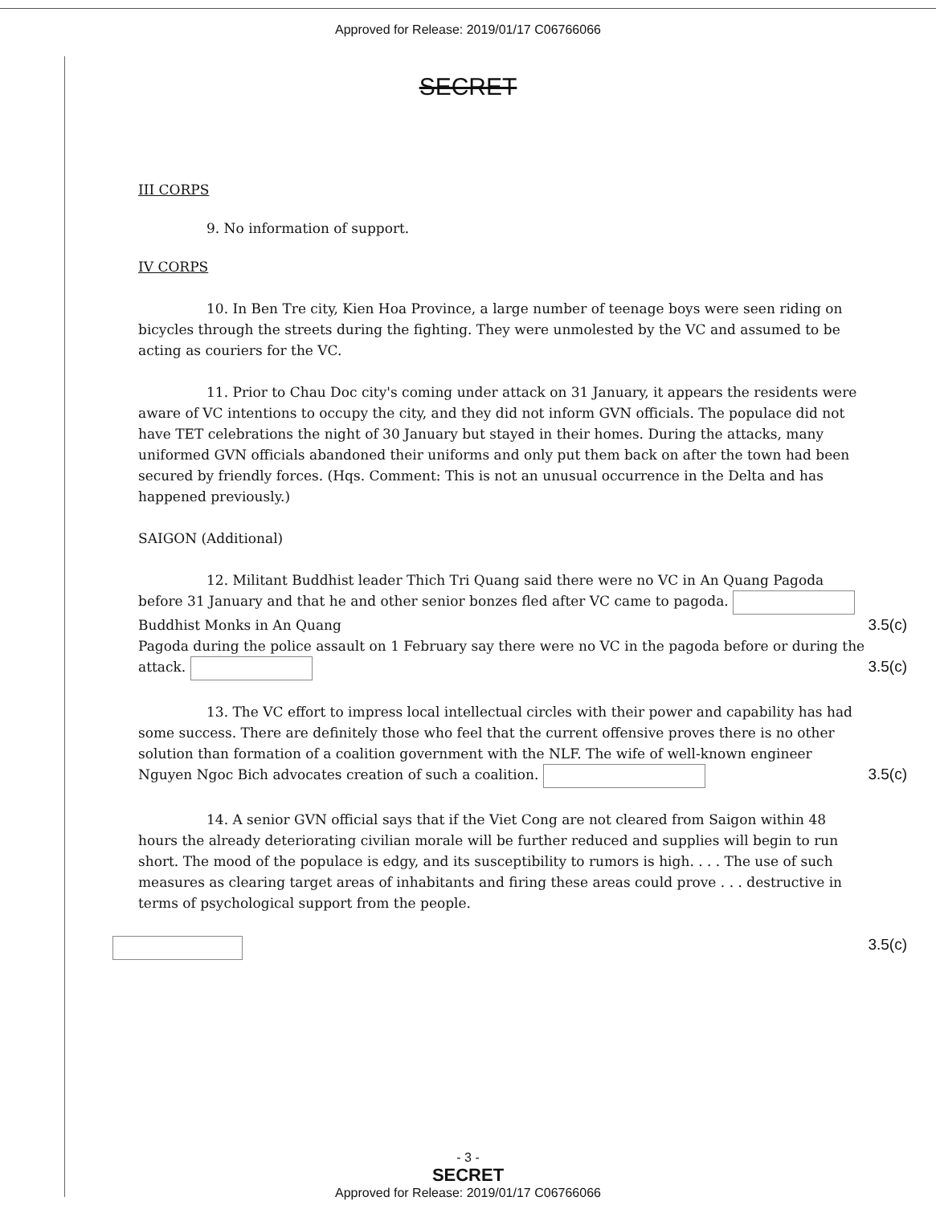Approved for Release: 2019/01/17 C06766066
SECRET
III CORPS
9. No information of support.
IV CORPS
10. In Ben Tre city, Kien Hoa Province, a large number of teenage boys were seen riding on bicycles through the streets during the fighting. They were unmolested by the VC and assumed to be acting as couriers for the VC.
11. Prior to Chau Doc city's coming under attack on 31 January, it appears the residents were aware of VC intentions to occupy the city, and they did not inform GVN officials. The populace did not have TET celebrations the night of 30 January but stayed in their homes. During the attacks, many uniformed GVN officials abandoned their uniforms and only put them back on after the town had been secured by friendly forces. (Hqs. Comment: This is not an unusual occurrence in the Delta and has happened previously.)
SAIGON (Additional)
12. Militant Buddhist leader Thich Tri Quang said there were no VC in An Quang Pagoda before 31 January and that he and other senior bonzes fled after VC came to pagoda. Buddhist Monks in An Quang 3.5(c)
Pagoda during the police assault on 1 February say there were no VC in the pagoda before or during the attack. 3.5(c)
13. The VC effort to impress local intellectual circles with their power and capability has had some success. There are definitely those who feel that the current offensive proves there is no other solution than formation of a coalition government with the NLF. The wife of well-known engineer Nguyen Ngoc Bich advocates creation of such a coalition. 3.5(c)
14. A senior GVN official says that if the Viet Cong are not cleared from Saigon within 48 hours the already deteriorating civilian morale will be further reduced and supplies will begin to run short. The mood of the populace is edgy, and its susceptibility to rumors is high. . . . The use of such measures as clearing target areas of inhabitants and firing these areas could prove . . . destructive in terms of psychological support from the people.
3.5(c)
- 3 -
SECRET
Approved for Release: 2019/01/17 C06766066